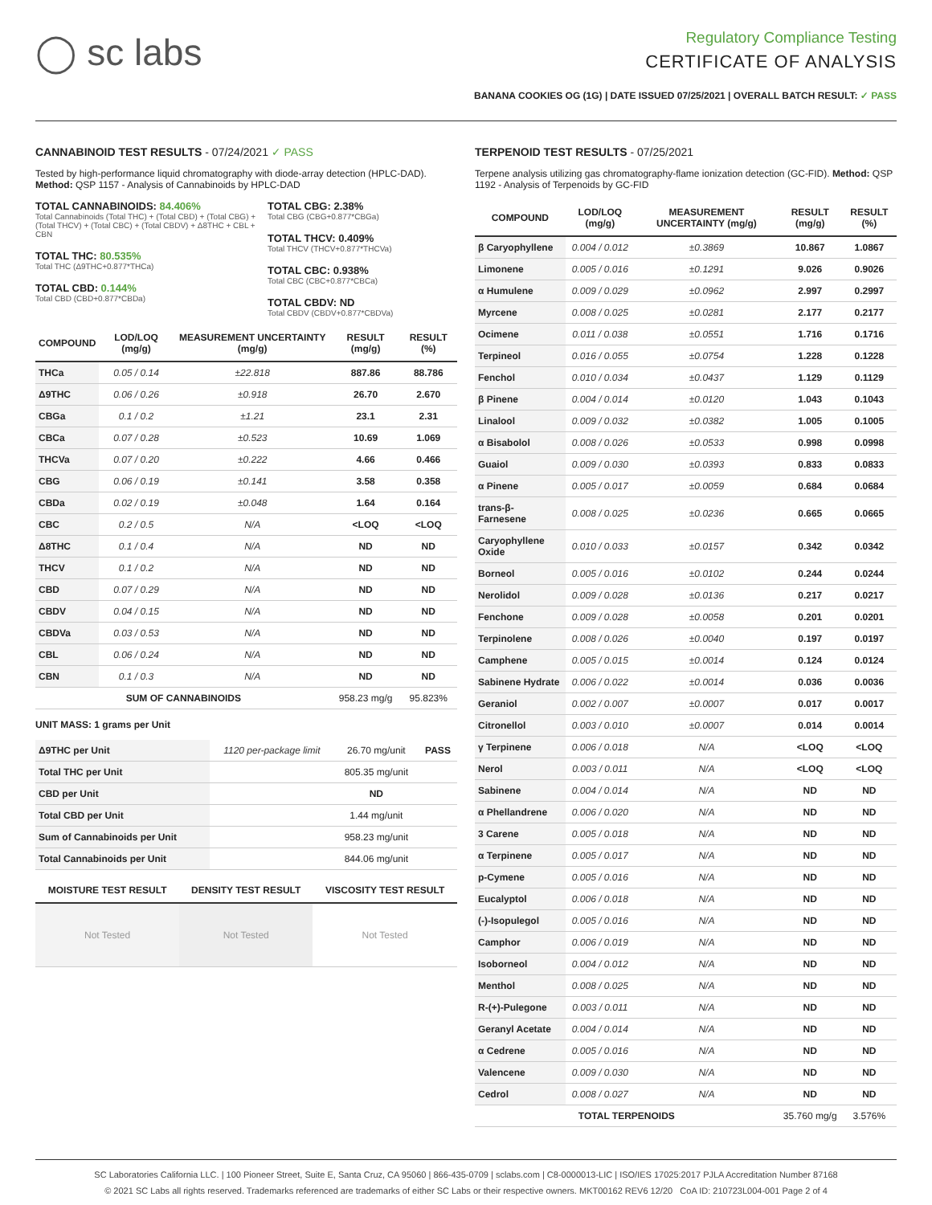◯ sc labs
Regulatory Compliance Testing
CERTIFICATE OF ANALYSIS
BANANA COOKIES OG (1G) | DATE ISSUED 07/25/2021 | OVERALL BATCH RESULT: ✓ PASS
CANNABINOID TEST RESULTS - 07/24/2021 ✓ PASS
Tested by high-performance liquid chromatography with diode-array detection (HPLC-DAD). Method: QSP 1157 - Analysis of Cannabinoids by HPLC-DAD
TOTAL CANNABINOIDS: 84.406%
Total Cannabinoids (Total THC) + (Total CBD) + (Total CBG) + (Total THCV) + (Total CBC) + (Total CBDV) + Δ8THC + CBL + CBN
TOTAL THC: 80.535%
Total THC (Δ9THC+0.877*THCa)
TOTAL CBD: 0.144%
Total CBD (CBD+0.877*CBDa)
TOTAL CBG: 2.38%
Total CBG (CBG+0.877*CBGa)
TOTAL THCV: 0.409%
Total THCV (THCV+0.877*THCVa)
TOTAL CBC: 0.938%
Total CBC (CBC+0.877*CBCa)
TOTAL CBDV: ND
Total CBDV (CBDV+0.877*CBDVa)
| COMPOUND | LOD/LOQ (mg/g) | MEASUREMENT UNCERTAINTY (mg/g) | RESULT (mg/g) | RESULT (%) |
| --- | --- | --- | --- | --- |
| THCa | 0.05 / 0.14 | ±22.818 | 887.86 | 88.786 |
| Δ9THC | 0.06 / 0.26 | ±0.918 | 26.70 | 2.670 |
| CBGa | 0.1 / 0.2 | ±1.21 | 23.1 | 2.31 |
| CBCa | 0.07 / 0.28 | ±0.523 | 10.69 | 1.069 |
| THCVa | 0.07 / 0.20 | ±0.222 | 4.66 | 0.466 |
| CBG | 0.06 / 0.19 | ±0.141 | 3.58 | 0.358 |
| CBDa | 0.02 / 0.19 | ±0.048 | 1.64 | 0.164 |
| CBC | 0.2 / 0.5 | N/A | <LOQ | <LOQ |
| Δ8THC | 0.1 / 0.4 | N/A | ND | ND |
| THCV | 0.1 / 0.2 | N/A | ND | ND |
| CBD | 0.07 / 0.29 | N/A | ND | ND |
| CBDV | 0.04 / 0.15 | N/A | ND | ND |
| CBDVa | 0.03 / 0.53 | N/A | ND | ND |
| CBL | 0.06 / 0.24 | N/A | ND | ND |
| CBN | 0.1 / 0.3 | N/A | ND | ND |
| SUM OF CANNABINOIDS | | | 958.23 mg/g | 95.823% |
UNIT MASS: 1 grams per Unit
| Δ9THC per Unit | 1120 per-package limit | 26.70 mg/unit | PASS |
| Total THC per Unit | | 805.35 mg/unit | |
| CBD per Unit | | ND | |
| Total CBD per Unit | | 1.44 mg/unit | |
| Sum of Cannabinoids per Unit | | 958.23 mg/unit | |
| Total Cannabinoids per Unit | | 844.06 mg/unit | |
| MOISTURE TEST RESULT | DENSITY TEST RESULT | VISCOSITY TEST RESULT |
| --- | --- | --- |
| Not Tested | Not Tested | Not Tested |
TERPENOID TEST RESULTS - 07/25/2021
Terpene analysis utilizing gas chromatography-flame ionization detection (GC-FID). Method: QSP 1192 - Analysis of Terpenoids by GC-FID
| COMPOUND | LOD/LOQ (mg/g) | MEASUREMENT UNCERTAINTY (mg/g) | RESULT (mg/g) | RESULT (%) |
| --- | --- | --- | --- | --- |
| β Caryophyllene | 0.004 / 0.012 | ±0.3869 | 10.867 | 1.0867 |
| Limonene | 0.005 / 0.016 | ±0.1291 | 9.026 | 0.9026 |
| α Humulene | 0.009 / 0.029 | ±0.0962 | 2.997 | 0.2997 |
| Myrcene | 0.008 / 0.025 | ±0.0281 | 2.177 | 0.2177 |
| Ocimene | 0.011 / 0.038 | ±0.0551 | 1.716 | 0.1716 |
| Terpineol | 0.016 / 0.055 | ±0.0754 | 1.228 | 0.1228 |
| Fenchol | 0.010 / 0.034 | ±0.0437 | 1.129 | 0.1129 |
| β Pinene | 0.004 / 0.014 | ±0.0120 | 1.043 | 0.1043 |
| Linalool | 0.009 / 0.032 | ±0.0382 | 1.005 | 0.1005 |
| α Bisabolol | 0.008 / 0.026 | ±0.0533 | 0.998 | 0.0998 |
| Guaiol | 0.009 / 0.030 | ±0.0393 | 0.833 | 0.0833 |
| α Pinene | 0.005 / 0.017 | ±0.0059 | 0.684 | 0.0684 |
| trans-β-Farnesene | 0.008 / 0.025 | ±0.0236 | 0.665 | 0.0665 |
| Caryophyllene Oxide | 0.010 / 0.033 | ±0.0157 | 0.342 | 0.0342 |
| Borneol | 0.005 / 0.016 | ±0.0102 | 0.244 | 0.0244 |
| Nerolidol | 0.009 / 0.028 | ±0.0136 | 0.217 | 0.0217 |
| Fenchone | 0.009 / 0.028 | ±0.0058 | 0.201 | 0.0201 |
| Terpinolene | 0.008 / 0.026 | ±0.0040 | 0.197 | 0.0197 |
| Camphene | 0.005 / 0.015 | ±0.0014 | 0.124 | 0.0124 |
| Sabinene Hydrate | 0.006 / 0.022 | ±0.0014 | 0.036 | 0.0036 |
| Geraniol | 0.002 / 0.007 | ±0.0007 | 0.017 | 0.0017 |
| Citronellol | 0.003 / 0.010 | ±0.0007 | 0.014 | 0.0014 |
| γ Terpinene | 0.006 / 0.018 | N/A | <LOQ | <LOQ |
| Nerol | 0.003 / 0.011 | N/A | <LOQ | <LOQ |
| Sabinene | 0.004 / 0.014 | N/A | ND | ND |
| α Phellandrene | 0.006 / 0.020 | N/A | ND | ND |
| 3 Carene | 0.005 / 0.018 | N/A | ND | ND |
| α Terpinene | 0.005 / 0.017 | N/A | ND | ND |
| p-Cymene | 0.005 / 0.016 | N/A | ND | ND |
| Eucalyptol | 0.006 / 0.018 | N/A | ND | ND |
| (-)-Isopulegol | 0.005 / 0.016 | N/A | ND | ND |
| Camphor | 0.006 / 0.019 | N/A | ND | ND |
| Isoborneol | 0.004 / 0.012 | N/A | ND | ND |
| Menthol | 0.008 / 0.025 | N/A | ND | ND |
| R-(+)-Pulegone | 0.003 / 0.011 | N/A | ND | ND |
| Geranyl Acetate | 0.004 / 0.014 | N/A | ND | ND |
| α Cedrene | 0.005 / 0.016 | N/A | ND | ND |
| Valencene | 0.009 / 0.030 | N/A | ND | ND |
| Cedrol | 0.008 / 0.027 | N/A | ND | ND |
| TOTAL TERPENOIDS | | | 35.760 mg/g | 3.576% |
SC Laboratories California LLC. | 100 Pioneer Street, Suite E, Santa Cruz, CA 95060 | 866-435-0709 | sclabs.com | C8-0000013-LIC | ISO/IES 17025:2017 PJLA Accreditation Number 87168
© 2021 SC Labs all rights reserved. Trademarks referenced are trademarks of either SC Labs or their respective owners. MKT00162 REV6 12/20 CoA ID: 210723L004-001 Page 2 of 4